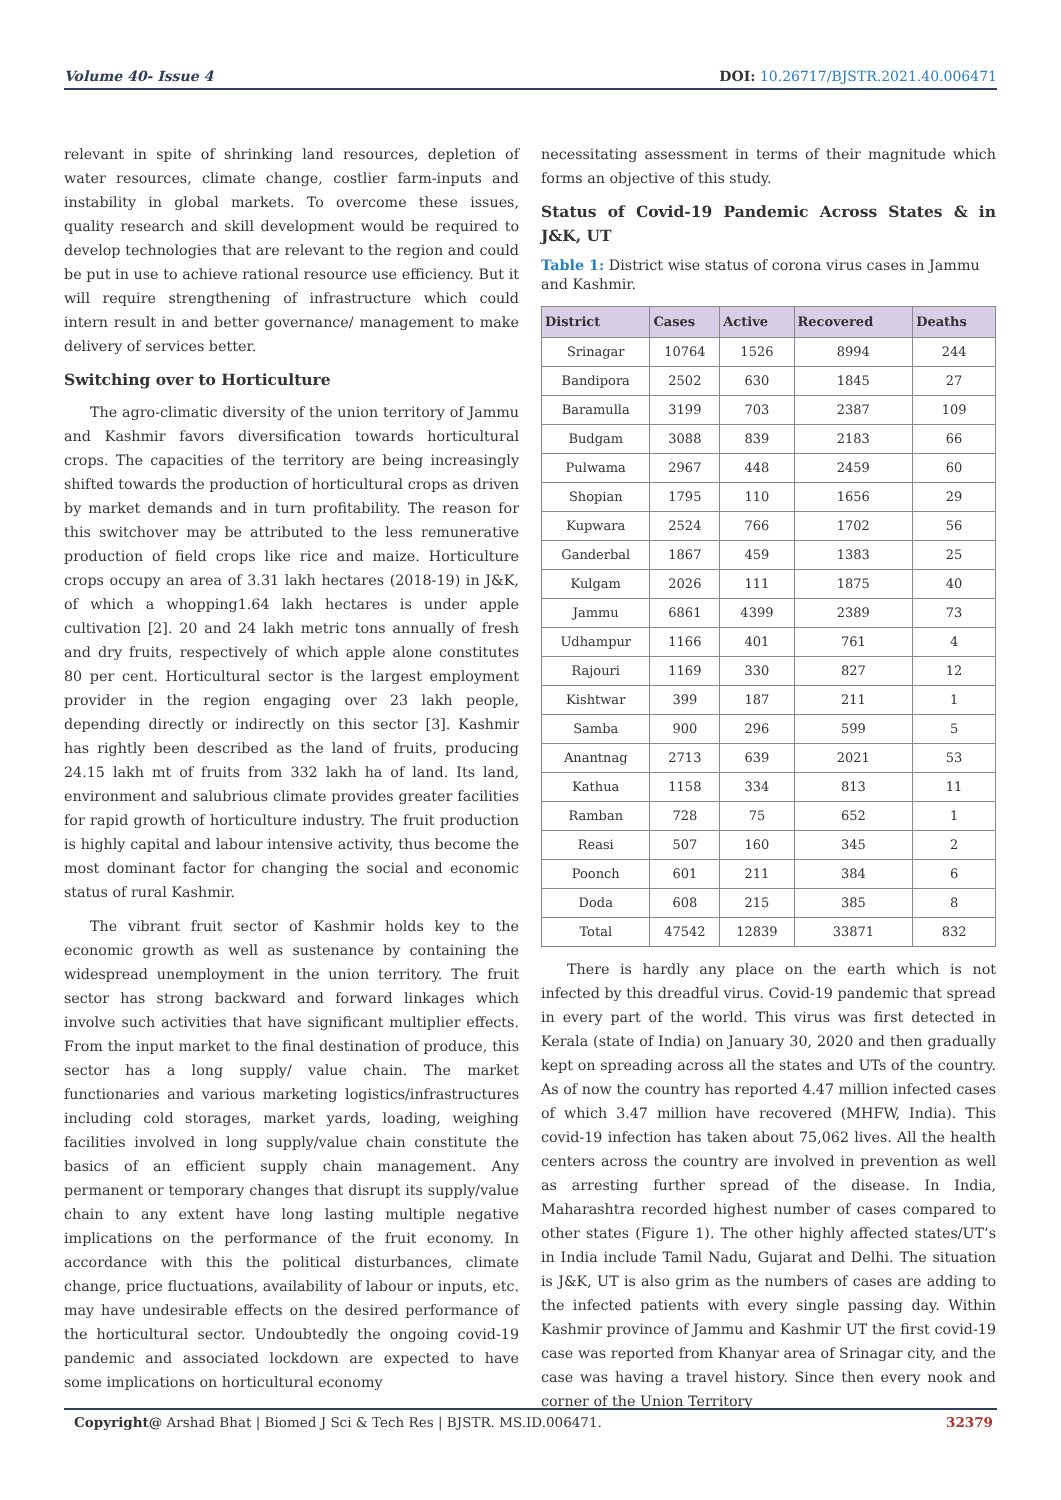Volume 40- Issue 4 DOI: 10.26717/BJSTR.2021.40.006471
relevant in spite of shrinking land resources, depletion of water resources, climate change, costlier farm-inputs and instability in global markets. To overcome these issues, quality research and skill development would be required to develop technologies that are relevant to the region and could be put in use to achieve rational resource use efficiency. But it will require strengthening of infrastructure which could intern result in and better governance/ management to make delivery of services better.
Switching over to Horticulture
The agro-climatic diversity of the union territory of Jammu and Kashmir favors diversification towards horticultural crops. The capacities of the territory are being increasingly shifted towards the production of horticultural crops as driven by market demands and in turn profitability. The reason for this switchover may be attributed to the less remunerative production of field crops like rice and maize. Horticulture crops occupy an area of 3.31 lakh hectares (2018-19) in J&K, of which a whopping1.64 lakh hectares is under apple cultivation [2]. 20 and 24 lakh metric tons annually of fresh and dry fruits, respectively of which apple alone constitutes 80 per cent. Horticultural sector is the largest employment provider in the region engaging over 23 lakh people, depending directly or indirectly on this sector [3]. Kashmir has rightly been described as the land of fruits, producing 24.15 lakh mt of fruits from 332 lakh ha of land. Its land, environment and salubrious climate provides greater facilities for rapid growth of horticulture industry. The fruit production is highly capital and labour intensive activity, thus become the most dominant factor for changing the social and economic status of rural Kashmir.
The vibrant fruit sector of Kashmir holds key to the economic growth as well as sustenance by containing the widespread unemployment in the union territory. The fruit sector has strong backward and forward linkages which involve such activities that have significant multiplier effects. From the input market to the final destination of produce, this sector has a long supply/ value chain. The market functionaries and various marketing logistics/infrastructures including cold storages, market yards, loading, weighing facilities involved in long supply/value chain constitute the basics of an efficient supply chain management. Any permanent or temporary changes that disrupt its supply/value chain to any extent have long lasting multiple negative implications on the performance of the fruit economy. In accordance with this the political disturbances, climate change, price fluctuations, availability of labour or inputs, etc. may have undesirable effects on the desired performance of the horticultural sector. Undoubtedly the ongoing covid-19 pandemic and associated lockdown are expected to have some implications on horticultural economy
necessitating assessment in terms of their magnitude which forms an objective of this study.
Status of Covid-19 Pandemic Across States & in J&K, UT
Table 1: District wise status of corona virus cases in Jammu and Kashmir.
| District | Cases | Active | Recovered | Deaths |
| --- | --- | --- | --- | --- |
| Srinagar | 10764 | 1526 | 8994 | 244 |
| Bandipora | 2502 | 630 | 1845 | 27 |
| Baramulla | 3199 | 703 | 2387 | 109 |
| Budgam | 3088 | 839 | 2183 | 66 |
| Pulwama | 2967 | 448 | 2459 | 60 |
| Shopian | 1795 | 110 | 1656 | 29 |
| Kupwara | 2524 | 766 | 1702 | 56 |
| Ganderbal | 1867 | 459 | 1383 | 25 |
| Kulgam | 2026 | 111 | 1875 | 40 |
| Jammu | 6861 | 4399 | 2389 | 73 |
| Udhampur | 1166 | 401 | 761 | 4 |
| Rajouri | 1169 | 330 | 827 | 12 |
| Kishtwar | 399 | 187 | 211 | 1 |
| Samba | 900 | 296 | 599 | 5 |
| Anantnag | 2713 | 639 | 2021 | 53 |
| Kathua | 1158 | 334 | 813 | 11 |
| Ramban | 728 | 75 | 652 | 1 |
| Reasi | 507 | 160 | 345 | 2 |
| Poonch | 601 | 211 | 384 | 6 |
| Doda | 608 | 215 | 385 | 8 |
| Total | 47542 | 12839 | 33871 | 832 |
There is hardly any place on the earth which is not infected by this dreadful virus. Covid-19 pandemic that spread in every part of the world. This virus was first detected in Kerala (state of India) on January 30, 2020 and then gradually kept on spreading across all the states and UTs of the country. As of now the country has reported 4.47 million infected cases of which 3.47 million have recovered (MHFW, India). This covid-19 infection has taken about 75,062 lives. All the health centers across the country are involved in prevention as well as arresting further spread of the disease. In India, Maharashtra recorded highest number of cases compared to other states (Figure 1). The other highly affected states/UT’s in India include Tamil Nadu, Gujarat and Delhi. The situation is J&K, UT is also grim as the numbers of cases are adding to the infected patients with every single passing day. Within Kashmir province of Jammu and Kashmir UT the first covid-19 case was reported from Khanyar area of Srinagar city, and the case was having a travel history. Since then every nook and corner of the Union Territory
Copyright@ Arshad Bhat | Biomed J Sci & Tech Res | BJSTR. MS.ID.006471. 32379